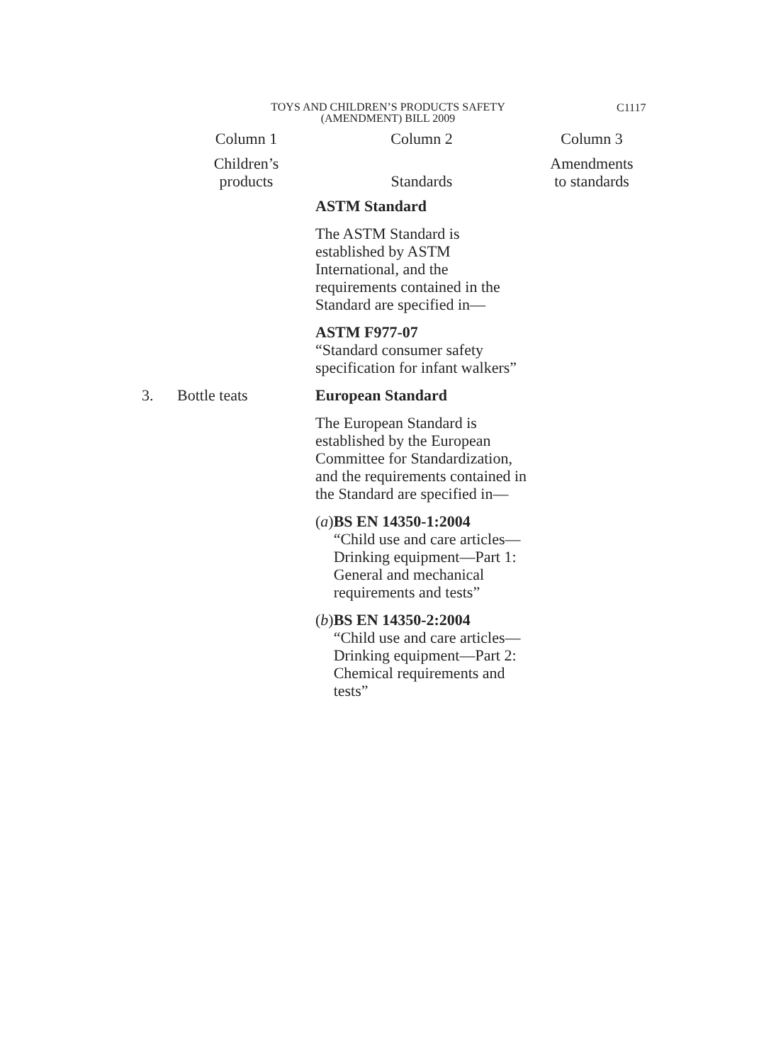TOYS AND CHILDREN’S PRODUCTS SAFETY
(AMENDMENT) BILL 2009
C1117
| | Column 1 | Column 2 | Column 3 |
| --- | --- | --- | --- |
| | Children’s products | Standards | Amendments to standards |
| | | ASTM Standard The ASTM Standard is established by ASTM International, and the requirements contained in the Standard are specified in— ASTM F977-07 “Standard consumer safety specification for infant walkers” | |
| 3. | Bottle teats | European Standard The European Standard is established by the European Committee for Standardization, and the requirements contained in the Standard are specified in— ( a ) BS EN 14350-1:2004 “Child use and care articles—Drinking equipment—Part 1: General and mechanical requirements and tests” ( b ) BS EN 14350-2:2004 “Child use and care articles—Drinking equipment—Part 2: Chemical requirements and tests” | |